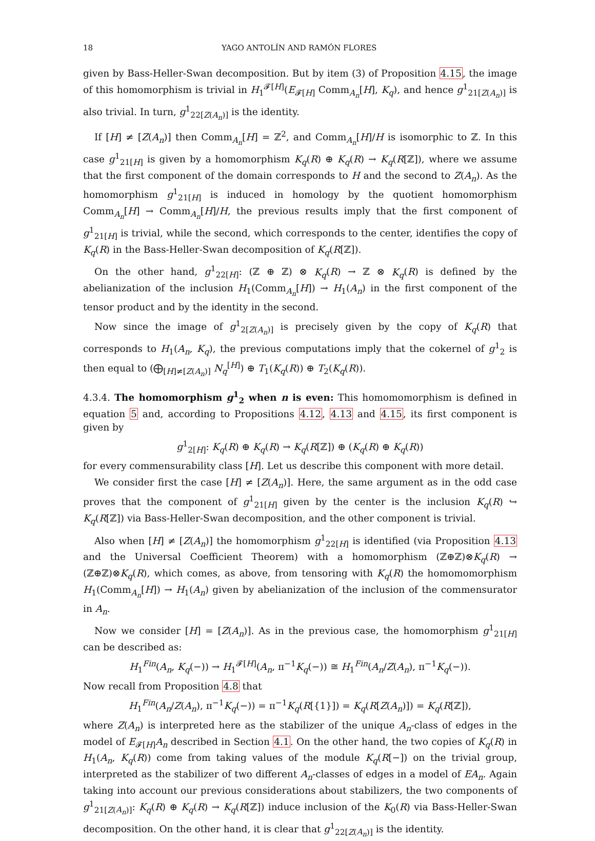18 YAGO ANTOLÍN AND RAMÓN FLORES
given by Bass-Heller-Swan decomposition. But by item (3) of Proposition 4.15, the image of this homomorphism is trivial in H<sub>1</sub><sup>𝓕[H]</sup>(E<sub>𝓕[H]</sub> Comm<sub>A<sub>n</sub></sub>[H], K<sub>q</sub>), and hence g<sup>1</sup><sub>21[Z(A<sub>n</sub>)]</sub> is also trivial. In turn, g<sup>1</sup><sub>22[Z(A<sub>n</sub>)]</sub> is the identity.
If [H] ≠ [Z(A<sub>n</sub>)] then Comm<sub>A<sub>n</sub></sub>[H] = ℤ<sup>2</sup>, and Comm<sub>A<sub>n</sub></sub>[H]/H is isomorphic to ℤ. In this case g<sup>1</sup><sub>21[H]</sub> is given by a homomorphism K<sub>q</sub>(R) ⊕ K<sub>q</sub>(R) → K<sub>q</sub>(R[ℤ]), where we assume that the first component of the domain corresponds to H and the second to Z(A<sub>n</sub>). As the homomorphism g<sup>1</sup><sub>21[H]</sub> is induced in homology by the quotient homomorphism Comm<sub>A<sub>n</sub></sub>[H] → Comm<sub>A<sub>n</sub></sub>[H]/H, the previous results imply that the first component of g<sup>1</sup><sub>21[H]</sub> is trivial, while the second, which corresponds to the center, identifies the copy of K<sub>q</sub>(R) in the Bass-Heller-Swan decomposition of K<sub>q</sub>(R[ℤ]).
On the other hand, g<sup>1</sup><sub>22[H]</sub>: (ℤ ⊕ ℤ) ⊗ K<sub>q</sub>(R) → ℤ ⊗ K<sub>q</sub>(R) is defined by the abelianization of the inclusion H<sub>1</sub>(Comm<sub>A<sub>n</sub></sub>[H]) → H<sub>1</sub>(A<sub>n</sub>) in the first component of the tensor product and by the identity in the second.
Now since the image of g<sup>1</sup><sub>2[Z(A<sub>n</sub>)]</sub> is precisely given by the copy of K<sub>q</sub>(R) that corresponds to H<sub>1</sub>(A<sub>n</sub>, K<sub>q</sub>), the previous computations imply that the cokernel of g<sup>1</sup><sub>2</sub> is then equal to (⨁<sub>[H]≠[Z(A<sub>n</sub>)]</sub> N<sub>q</sub><sup>[H]</sup>) ⊕ T<sub>1</sub>(K<sub>q</sub>(R)) ⊕ T<sub>2</sub>(K<sub>q</sub>(R)).
4.3.4. The homomorphism g<sup>1</sup><sub>2</sub> when n is even: This homomomorphism is defined in equation 5 and, according to Propositions 4.12, 4.13 and 4.15, its first component is given by
g<sup>1</sup><sub>2[H]</sub>: K<sub>q</sub>(R) ⊕ K<sub>q</sub>(R) → K<sub>q</sub>(R[ℤ]) ⊕ (K<sub>q</sub>(R) ⊕ K<sub>q</sub>(R))
for every commensurability class [H]. Let us describe this component with more detail.
We consider first the case [H] ≠ [Z(A<sub>n</sub>)]. Here, the same argument as in the odd case proves that the component of g<sup>1</sup><sub>21[H]</sub> given by the center is the inclusion K<sub>q</sub>(R) ↪ K<sub>q</sub>(R[ℤ]) via Bass-Heller-Swan decomposition, and the other component is trivial.
Also when [H] ≠ [Z(A<sub>n</sub>)] the homomorphism g<sup>1</sup><sub>22[H]</sub> is identified (via Proposition 4.13 and the Universal Coefficient Theorem) with a homomorphism (ℤ⊕ℤ)⊗K<sub>q</sub>(R) → (ℤ⊕ℤ)⊗K<sub>q</sub>(R), which comes, as above, from tensoring with K<sub>q</sub>(R) the homomomorphism H<sub>1</sub>(Comm<sub>A<sub>n</sub></sub>[H]) → H<sub>1</sub>(A<sub>n</sub>) given by abelianization of the inclusion of the commensurator in A<sub>n</sub>.
Now we consider [H] = [Z(A<sub>n</sub>)]. As in the previous case, the homomorphism g<sup>1</sup><sub>21[H]</sub> can be described as:
H<sub>1</sub><sup>Fin</sup>(A<sub>n</sub>, K<sub>q</sub>(−)) → H<sub>1</sub><sup>𝓕[H]</sup>(A<sub>n</sub>, π<sup>−1</sup>K<sub>q</sub>(−)) ≅ H<sub>1</sub><sup>Fin</sup>(A<sub>n</sub>/Z(A<sub>n</sub>), π<sup>−1</sup>K<sub>q</sub>(−)).
Now recall from Proposition 4.8 that
H<sub>1</sub><sup>Fin</sup>(A<sub>n</sub>/Z(A<sub>n</sub>), π<sup>−1</sup>K<sub>q</sub>(−)) = π<sup>−1</sup>K<sub>q</sub>(R[{1}]) = K<sub>q</sub>(R[Z(A<sub>n</sub>)]) = K<sub>q</sub>(R[ℤ]),
where Z(A<sub>n</sub>) is interpreted here as the stabilizer of the unique A<sub>n</sub>-class of edges in the model of E<sub>𝓕[H]</sub>A<sub>n</sub> described in Section 4.1. On the other hand, the two copies of K<sub>q</sub>(R) in H<sub>1</sub>(A<sub>n</sub>, K<sub>q</sub>(R)) come from taking values of the module K<sub>q</sub>(R[−]) on the trivial group, interpreted as the stabilizer of two different A<sub>n</sub>-classes of edges in a model of EA<sub>n</sub>. Again taking into account our previous considerations about stabilizers, the two components of g<sup>1</sup><sub>21[Z(A<sub>n</sub>)]</sub>: K<sub>q</sub>(R) ⊕ K<sub>q</sub>(R) → K<sub>q</sub>(R[ℤ]) induce inclusion of the K<sub>0</sub>(R) via Bass-Heller-Swan decomposition. On the other hand, it is clear that g<sup>1</sup><sub>22[Z(A<sub>n</sub>)]</sub> is the identity.